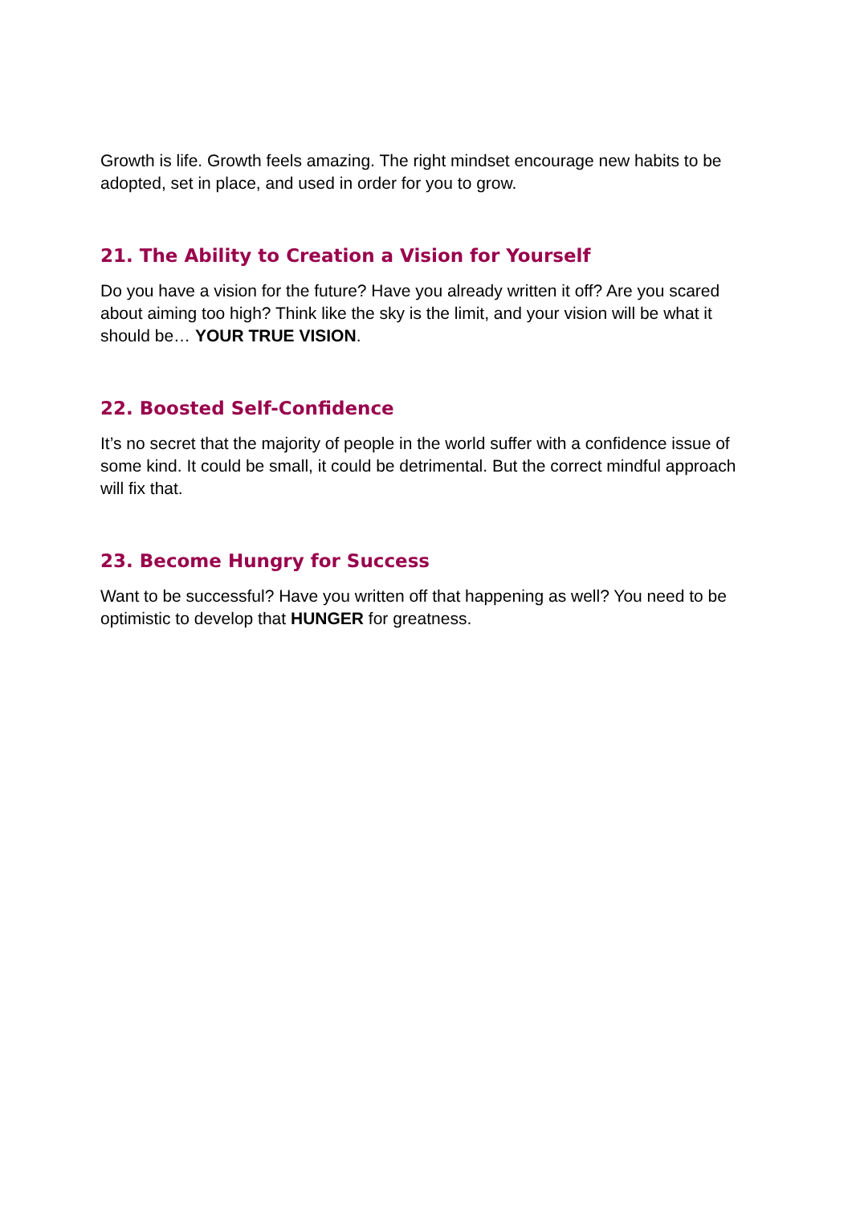Growth is life. Growth feels amazing. The right mindset encourage new habits to be adopted, set in place, and used in order for you to grow.
21. The Ability to Creation a Vision for Yourself
Do you have a vision for the future? Have you already written it off? Are you scared about aiming too high? Think like the sky is the limit, and your vision will be what it should be… YOUR TRUE VISION.
22. Boosted Self-Confidence
It’s no secret that the majority of people in the world suffer with a confidence issue of some kind. It could be small, it could be detrimental. But the correct mindful approach will fix that.
23. Become Hungry for Success
Want to be successful? Have you written off that happening as well? You need to be optimistic to develop that HUNGER for greatness.